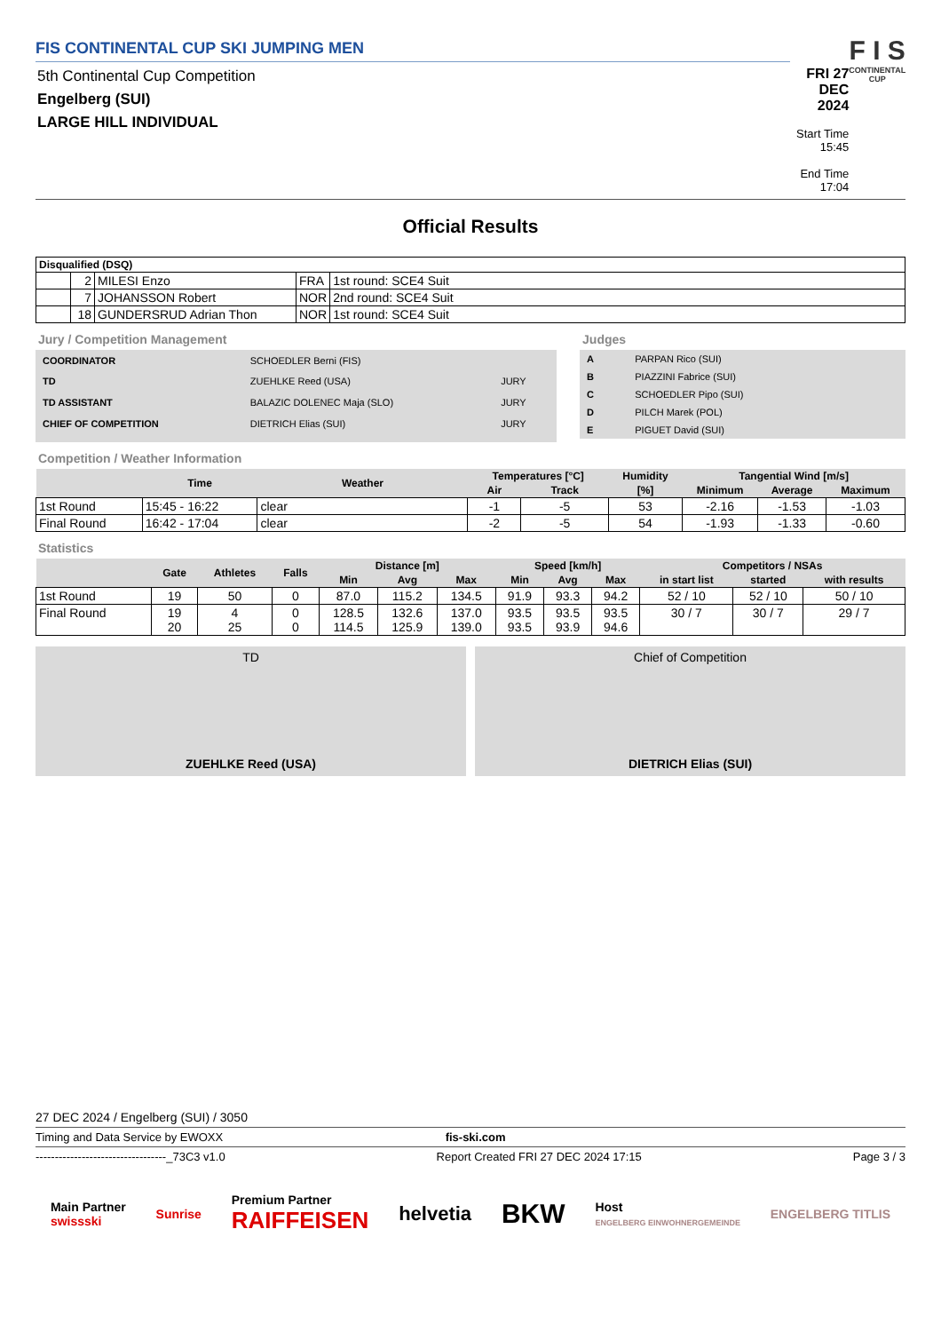FIS CONTINENTAL CUP SKI JUMPING MEN
5th Continental Cup Competition
Engelberg (SUI)
LARGE HILL INDIVIDUAL
FRI 27 DEC 2024
Start Time 15:45
End Time 17:04
F I S
CONTINENTAL CUP
Official Results
| Disqualified (DSQ) | | | | |
| | 2 | MILESI Enzo | FRA | 1st round: SCE4 Suit |
| | 7 | JOHANSSON Robert | NOR | 2nd round: SCE4 Suit |
| | 18 | GUNDERSRUD Adrian Thon | NOR | 1st round: SCE4 Suit |
Jury / Competition Management
| COORDINATOR | SCHOEDLER Berni (FIS) | |
| TD | ZUEHLKE Reed (USA) | JURY |
| TD ASSISTANT | BALAZIC DOLENEC Maja (SLO) | JURY |
| CHIEF OF COMPETITION | DIETRICH Elias (SUI) | JURY |
Judges
| A | PARPAN Rico (SUI) |
| B | PIAZZINI Fabrice (SUI) |
| C | SCHOEDLER Pipo (SUI) |
| D | PILCH Marek (POL) |
| E | PIGUET David (SUI) |
Competition / Weather Information
| | Time | Weather | Temperatures [°C] | | Humidity | Tangential Wind [m/s] | | |
| --- | --- | --- | --- | --- | --- | --- | --- | --- |
| | | | Air | Track | [%] | Minimum | Average | Maximum |
| 1st Round | 15:45 - 16:22 | clear | -1 | -5 | 53 | -2.16 | -1.53 | -1.03 |
| Final Round | 16:42 - 17:04 | clear | -2 | -5 | 54 | -1.93 | -1.33 | -0.60 |
Statistics
| | Gate | Athletes | Falls | Distance [m] | | | Speed [km/h] | | | Competitors / NSAs | | |
| --- | --- | --- | --- | --- | --- | --- | --- | --- | --- | --- | --- | --- |
| | | | | Min | Avg | Max | Min | Avg | Max | in start list | started | with results |
| 1st Round | 19 | 50 | 0 | 87.0 | 115.2 | 134.5 | 91.9 | 93.3 | 94.2 | 52 / 10 | 52 / 10 | 50 / 10 |
| Final Round | 19 20 | 4 25 | 0 0 | 128.5 114.5 | 132.6 125.9 | 137.0 139.0 | 93.5 93.5 | 93.5 93.9 | 93.5 94.6 | 30 / 7 | 30 / 7 | 29 / 7 |
TD
ZUEHLKE Reed (USA)
Chief of Competition
DIETRICH Elias (SUI)
27 DEC 2024 / Engelberg (SUI) / 3050
Timing and Data Service by EWOXX fis-ski.com
----------------------------------_73C3 v1.0 Report Created FRI 27 DEC 2024 17:15 Page 3 / 3
Main Partner
swissski Sunrise Premium Partner
RAIFFEISEN helvetia BKW Host
ENGELBERG EINWOHNERGEMEINDE ENGELBERG TITLIS